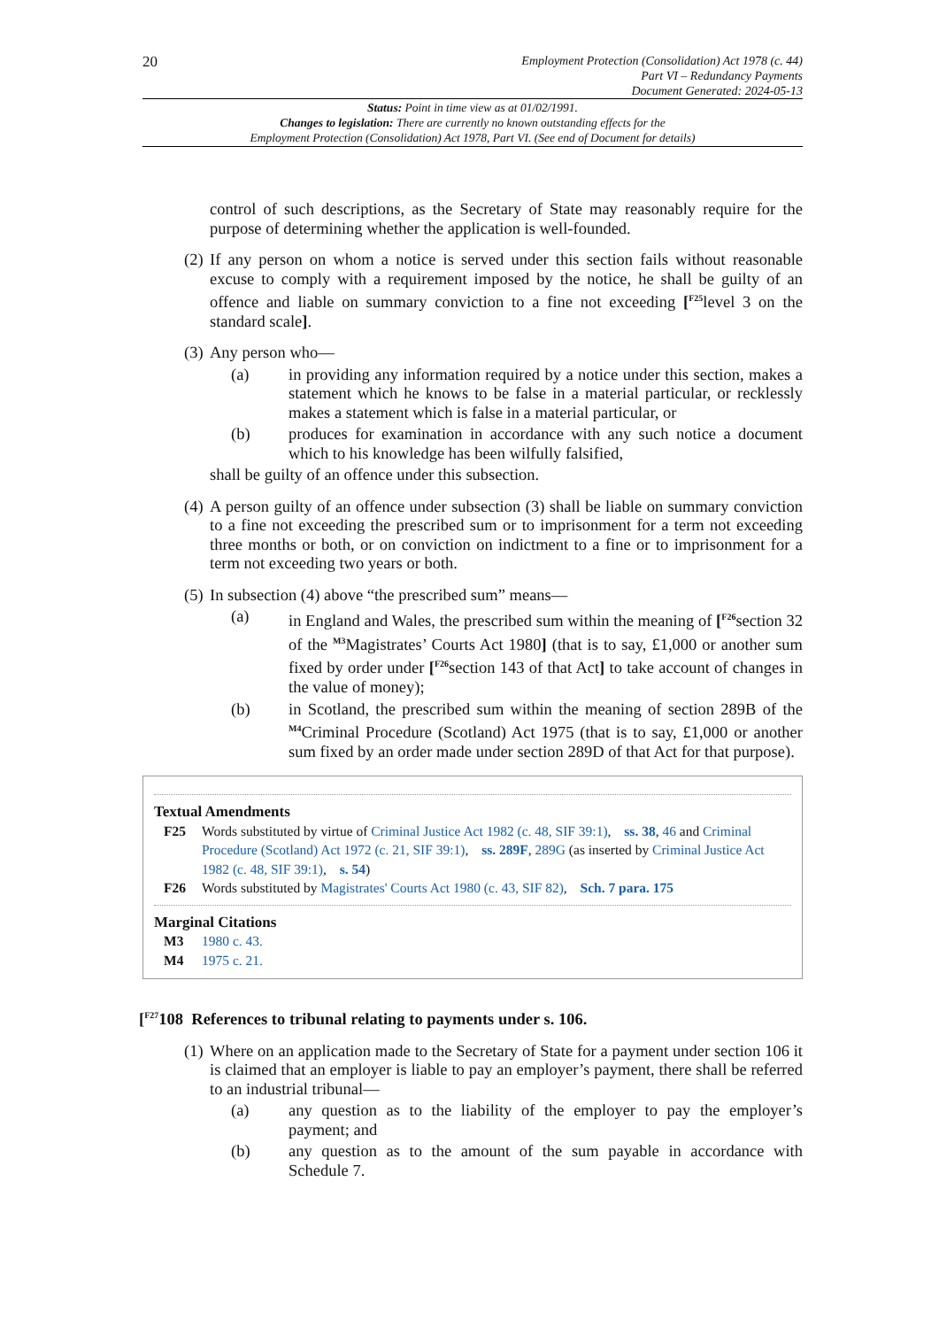20
Employment Protection (Consolidation) Act 1978 (c. 44)
Part VI – Redundancy Payments
Document Generated: 2024-05-13
Status: Point in time view as at 01/02/1991.
Changes to legislation: There are currently no known outstanding effects for the
Employment Protection (Consolidation) Act 1978, Part VI. (See end of Document for details)
control of such descriptions, as the Secretary of State may reasonably require for the purpose of determining whether the application is well-founded.
(2) If any person on whom a notice is served under this section fails without reasonable excuse to comply with a requirement imposed by the notice, he shall be guilty of an offence and liable on summary conviction to a fine not exceeding [<sup>F25</sup>level 3 on the standard scale].
(3) Any person who—
(a) in providing any information required by a notice under this section, makes a statement which he knows to be false in a material particular, or recklessly makes a statement which is false in a material particular, or
(b) produces for examination in accordance with any such notice a document which to his knowledge has been wilfully falsified,
shall be guilty of an offence under this subsection.
(4) A person guilty of an offence under subsection (3) shall be liable on summary conviction to a fine not exceeding the prescribed sum or to imprisonment for a term not exceeding three months or both, or on conviction on indictment to a fine or to imprisonment for a term not exceeding two years or both.
(5) In subsection (4) above “the prescribed sum” means—
(a) in England and Wales, the prescribed sum within the meaning of [<sup>F26</sup>section 32 of the <sup>M3</sup>Magistrates’ Courts Act 1980] (that is to say, £1,000 or another sum fixed by order under [<sup>F26</sup>section 143 of that Act] to take account of changes in the value of money);
(b) in Scotland, the prescribed sum within the meaning of section 289B of the <sup>M4</sup>Criminal Procedure (Scotland) Act 1975 (that is to say, £1,000 or another sum fixed by an order made under section 289D of that Act for that purpose).
Textual Amendments
F25 Words substituted by virtue of Criminal Justice Act 1982 (c. 48, SIF 39:1), ss. 38, 46 and Criminal Procedure (Scotland) Act 1972 (c. 21, SIF 39:1), ss. 289F, 289G (as inserted by Criminal Justice Act 1982 (c. 48, SIF 39:1), s. 54)
F26 Words substituted by Magistrates' Courts Act 1980 (c. 43, SIF 82), Sch. 7 para. 175
Marginal Citations
M3 1980 c. 43.
M4 1975 c. 21.
[<sup>F27</sup>108 References to tribunal relating to payments under s. 106.
(1) Where on an application made to the Secretary of State for a payment under section 106 it is claimed that an employer is liable to pay an employer’s payment, there shall be referred to an industrial tribunal—
(a) any question as to the liability of the employer to pay the employer’s payment; and
(b) any question as to the amount of the sum payable in accordance with Schedule 7.